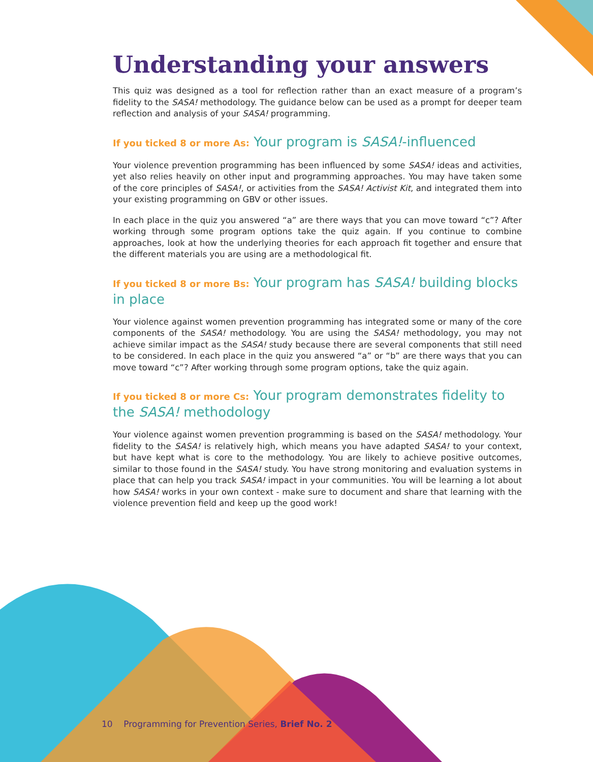Understanding your answers
This quiz was designed as a tool for reflection rather than an exact measure of a program’s fidelity to the SASA! methodology. The guidance below can be used as a prompt for deeper team reflection and analysis of your SASA! programming.
If you ticked 8 or more As: Your program is SASA!-influenced
Your violence prevention programming has been influenced by some SASA! ideas and activities, yet also relies heavily on other input and programming approaches. You may have taken some of the core principles of SASA!, or activities from the SASA! Activist Kit, and integrated them into your existing programming on GBV or other issues.
In each place in the quiz you answered “a” are there ways that you can move toward “c”? After working through some program options take the quiz again. If you continue to combine approaches, look at how the underlying theories for each approach fit together and ensure that the different materials you are using are a methodological fit.
If you ticked 8 or more Bs: Your program has SASA! building blocks in place
Your violence against women prevention programming has integrated some or many of the core components of the SASA! methodology. You are using the SASA! methodology, you may not achieve similar impact as the SASA! study because there are several components that still need to be considered. In each place in the quiz you answered “a” or “b” are there ways that you can move toward “c”? After working through some program options, take the quiz again.
If you ticked 8 or more Cs: Your program demonstrates fidelity to the SASA! methodology
Your violence against women prevention programming is based on the SASA! methodology. Your fidelity to the SASA! is relatively high, which means you have adapted SASA! to your context, but have kept what is core to the methodology. You are likely to achieve positive outcomes, similar to those found in the SASA! study. You have strong monitoring and evaluation systems in place that can help you track SASA! impact in your communities. You will be learning a lot about how SASA! works in your own context - make sure to document and share that learning with the violence prevention field and keep up the good work!
10 Programming for Prevention Series, Brief No. 2